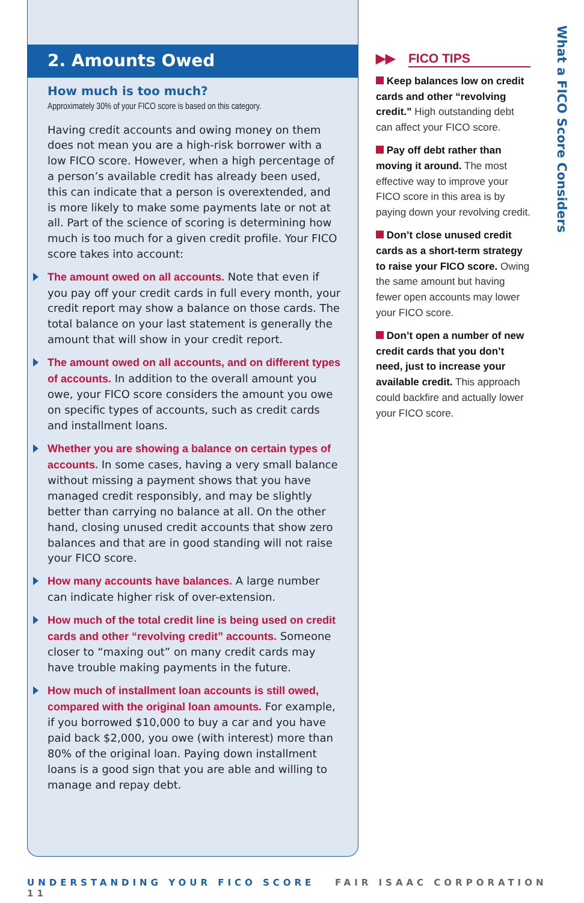2. Amounts Owed
How much is too much?
Approximately 30% of your FICO score is based on this category.
Having credit accounts and owing money on them does not mean you are a high-risk borrower with a low FICO score. However, when a high percentage of a person’s available credit has already been used, this can indicate that a person is overextended, and is more likely to make some payments late or not at all. Part of the science of scoring is determining how much is too much for a given credit profile. Your FICO score takes into account:
The amount owed on all accounts. Note that even if you pay off your credit cards in full every month, your credit report may show a balance on those cards. The total balance on your last statement is generally the amount that will show in your credit report.
The amount owed on all accounts, and on different types of accounts. In addition to the overall amount you owe, your FICO score considers the amount you owe on specific types of accounts, such as credit cards and installment loans.
Whether you are showing a balance on certain types of accounts. In some cases, having a very small balance without missing a payment shows that you have managed credit responsibly, and may be slightly better than carrying no balance at all. On the other hand, closing unused credit accounts that show zero balances and that are in good standing will not raise your FICO score.
How many accounts have balances. A large number can indicate higher risk of over-extension.
How much of the total credit line is being used on credit cards and other “revolving credit” accounts. Someone closer to “maxing out” on many credit cards may have trouble making payments in the future.
How much of installment loan accounts is still owed, compared with the original loan amounts. For example, if you borrowed $10,000 to buy a car and you have paid back $2,000, you owe (with interest) more than 80% of the original loan. Paying down installment loans is a good sign that you are able and willing to manage and repay debt.
▶▶ FICO TIPS
Keep balances low on credit cards and other “revolving credit.” High outstanding debt can affect your FICO score.
Pay off debt rather than moving it around. The most effective way to improve your FICO score in this area is by paying down your revolving credit.
Don’t close unused credit cards as a short-term strategy to raise your FICO score. Owing the same amount but having fewer open accounts may lower your FICO score.
Don’t open a number of new credit cards that you don’t need, just to increase your available credit. This approach could backfire and actually lower your FICO score.
What a FICO Score Considers
UNDERSTANDING YOUR FICO SCORE FAIR ISAAC CORPORATION 11